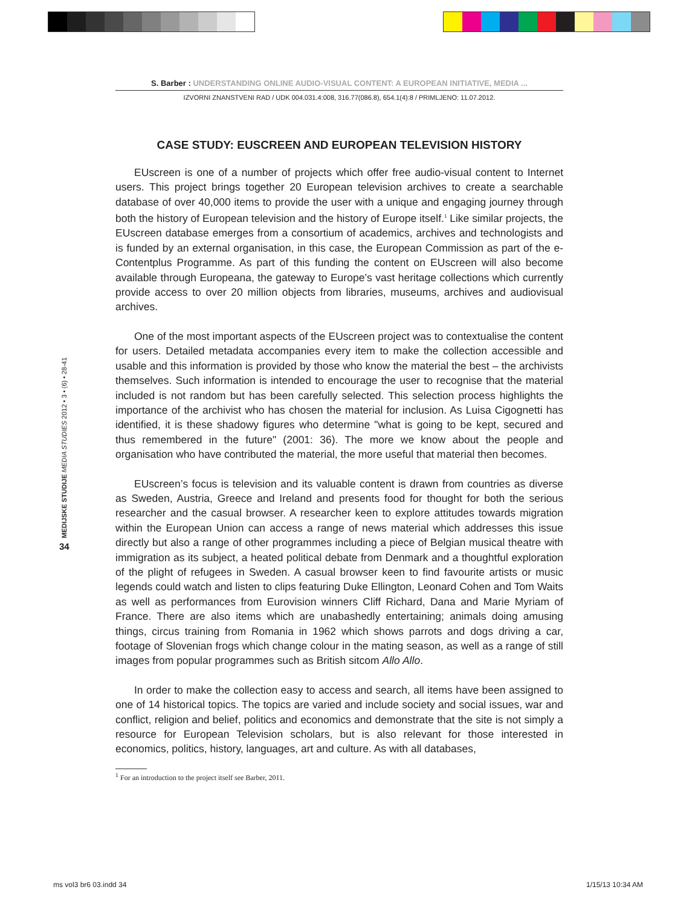MEDIJSKE STUDIJE MEDIA STUDIES 2012 • 3 • (6) • 28-41
34
S. Barber : UNDERSTANDING ONLINE AUDIO-VISUAL CONTENT: A EUROPEAN INITIATIVE, MEDIA ...
IZVORNI ZNANSTVENI RAD / UDK 004.031.4:008, 316.77(086.8), 654.1(4):8 / PRIMLJENO: 11.07.2012.
CASE STUDY: EUSCREEN AND EUROPEAN TELEVISION HISTORY
EUscreen is one of a number of projects which offer free audio-visual content to Internet users. This project brings together 20 European television archives to create a searchable database of over 40,000 items to provide the user with a unique and engaging journey through both the history of European television and the history of Europe itself.<sup>1</sup> Like similar projects, the EUscreen database emerges from a consortium of academics, archives and technologists and is funded by an external organisation, in this case, the European Commission as part of the e-Contentplus Programme. As part of this funding the content on EUscreen will also become available through Europeana, the gateway to Europe’s vast heritage collections which currently provide access to over 20 million objects from libraries, museums, archives and audiovisual archives.
One of the most important aspects of the EUscreen project was to contextualise the content for users. Detailed metadata accompanies every item to make the collection accessible and usable and this information is provided by those who know the material the best – the archivists themselves. Such information is intended to encourage the user to recognise that the material included is not random but has been carefully selected. This selection process highlights the importance of the archivist who has chosen the material for inclusion. As Luisa Cigognetti has identified, it is these shadowy figures who determine "what is going to be kept, secured and thus remembered in the future" (2001: 36). The more we know about the people and organisation who have contributed the material, the more useful that material then becomes.
EUscreen’s focus is television and its valuable content is drawn from countries as diverse as Sweden, Austria, Greece and Ireland and presents food for thought for both the serious researcher and the casual browser. A researcher keen to explore attitudes towards migration within the European Union can access a range of news material which addresses this issue directly but also a range of other programmes including a piece of Belgian musical theatre with immigration as its subject, a heated political debate from Denmark and a thoughtful exploration of the plight of refugees in Sweden. A casual browser keen to find favourite artists or music legends could watch and listen to clips featuring Duke Ellington, Leonard Cohen and Tom Waits as well as performances from Eurovision winners Cliff Richard, Dana and Marie Myriam of France. There are also items which are unabashedly entertaining; animals doing amusing things, circus training from Romania in 1962 which shows parrots and dogs driving a car, footage of Slovenian frogs which change colour in the mating season, as well as a range of still images from popular programmes such as British sitcom Allo Allo.
In order to make the collection easy to access and search, all items have been assigned to one of 14 historical topics. The topics are varied and include society and social issues, war and conflict, religion and belief, politics and economics and demonstrate that the site is not simply a resource for European Television scholars, but is also relevant for those interested in economics, politics, history, languages, art and culture. As with all databases,
<sup>1</sup> For an introduction to the project itself see Barber, 2011.
ms vol3 br6 03.indd 34 1/15/13 10:34 AM